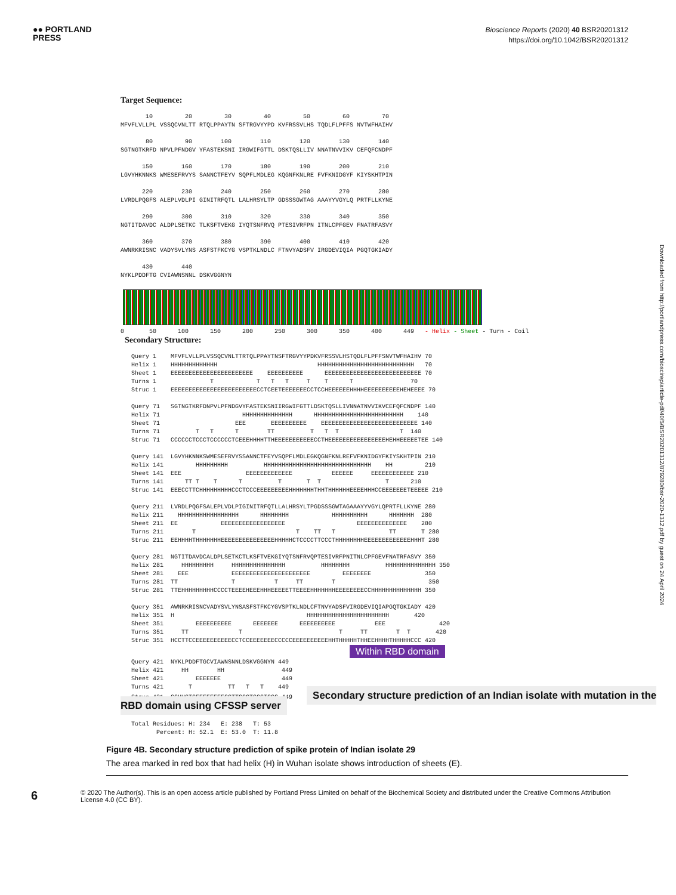●● PORTLAND
PRESS
Bioscience Reports (2020) 40 BSR20201312
https://doi.org/10.1042/BSR20201312
Target Sequence:
10 20 30 40 50 60 70 MFVFLVLLPL VSSQCVNLTT RTQLPPAYTN SFTRGVYYPD KVFRSSVLHS TQDLFLPFFS NVTWFHAIHV 80 90 100 110 120 130 140 SGTNGTKRFD NPVLPFNDGV YFASTEKSNI IRGWIFGTTL DSKTQSLLIV NNATNVVIKV CEFQFCNDPF 150 160 170 180 190 200 210 LGVYHKNNKS WMESEFRVYS SANNCTFEYV SQPFLMDLEG KQGNFKNLRE FVFKNIDGYF KIYSKHTPIN 220 230 240 250 260 270 280 LVRDLPQGFS ALEPLVDLPI GINITRFQTL LALHRSYLTP GDSSSGWTAG AAAYYVGYLQ PRTFLLKYNE 290 300 310 320 330 340 350 NGTITDAVDC ALDPLSETKC TLKSFTVEKG IYQTSNFRVQ PTESIVRFPN ITNLCPFGEV FNATRFASVY 360 370 380 390 400 410 420 AWNRKRISNC VADYSVLYNS ASFSTFKCYG VSPTKLNDLC FTNVYADSFV IRGDEVIQIA PGQTGKIADY 430 440 NYKLPDDFTG CVIAWNSNNL DSKVGGNYN
0 50 100 150 200 250 300 350 400 449 - Helix - Sheet - Turn - Coil
Secondary Structure:
Query 1 MFVFLVLLPLVSSQCVNLTTRTQLPPAYTNSFTRGVYYPDKVFRSSVLHSTQDLFLPFFSNVTWFHAIHV 70 Helix 1 HHHHHHHHHHHHH HHHHHHHHHHHHHHHHHHHHHHHHHHH 70 Sheet 1 EEEEEEEEEEEEEEEEEEEEEEE EEEEEEEEEE EEEEEEEEEEEEEEEEEEEEEEEEEEE 70 Turns 1 T T T T T T T 70 Struc 1 EEEEEEEEEEEEEEEEEEEEEEEECCTCEETEEEEEEECCTCCHEEEEEEHHHHEEEEEEEEEEHEHEEEE 70 Query 71 SGTNGTKRFDNPVLPFNDGVYFASTEKSNIIRGWIFGTTLDSKTQSLLIVNNATNVVIKVCEFQFCNDPF 140 Helix 71 HHHHHHHHHHHHHH HHHHHHHHHHHHHHHHHHHHHHHHH 140 Sheet 71 EEE EEEEEEEEEE EEEEEEEEEEEEEEEEEEEEEEEEEEE 140 Turns 71 T T T TT T T T T 140 Struc 71 CCCCCCTCCCTCCCCCCTCEEEHHHHTTHEEEEEEEEEEECCTHEEEEEEEEEEEEEEEEHEHHEEEEETEE 140 Query 141 LGVYHKNNKSWMESEFRVYSSANNCTFEYVSQPFLMDLEGKQGNFKNLREFVFKNIDGYFKIYSKHTPIN 210 Helix 141 HHHHHHHHH HHHHHHHHHHHHHHHHHHHHHHHHHHHHHH HH 210 Sheet 141 EEE EEEEEEEEEEEEE EEEEEE EEEEEEEEEEEE 210 Turns 141 TT T T T T T T T 210 Struc 141 EEECCTTCHHHHHHHHHCCCTCCCEEEEEEEEEHHHHHHHTHHTHHHHHHEEEEHHHCCEEEEEEETEEEEE 210 Query 211 LVRDLPQGFSALEPLVDLPIGINITRFQTLLALHRSYLTPGDSSSGWTAGAAAYYVGYLQPRTFLLKYNE 280 Helix 211 HHHHHHHHHHHHHHHHH HHHHHHHH HHHHHHHHHH HHHHHHH 280 Sheet 211 EE EEEEEEEEEEEEEEEEEE EEEEEEEEEEEEEE 280 Turns 211 T T TT T TT T 280 Struc 211 EEHHHHTHHHHHHHEEEEEEEEEEEEEEEHHHHHCTCCCCTTCCCTHHHHHHHHEEEEEEEEEEEEEHHHT 280 Query 281 NGTITDAVDCALDPLSETKCTLKSFTVEKGIYQTSNFRVQPTESIVRFPNITNLCPFGEVFNATRFASVY 350 Helix 281 HHHHHHHHH HHHHHHHHHHHHHHH HHHHHHHH HHHHHHHHHHHHHH 350 Sheet 281 EEE EEEEEEEEEEEEEEEEEEEEEE EEEEEEEE 350 Turns 281 TT T T TT T 350 Struc 281 TTEHHHHHHHHHCCCCTEEEEHEEEHHHEEEEETTEEEEHHHHHHHEEEEEEEECCHHHHHHHHHHHHHH 350 Query 351 AWNRKRISNCVADYSVLYNSASFSTFKCYGVSPTKLNDLCFTNVYADSFVIRGDEVIQIAPGQTGKIADY 420 Helix 351 H HHHHHHHHHHHHHHHHHHHHHHH 420 Sheet 351 EEEEEEEEEE EEEEEEE EEEEEEEEEE EEE 420 Turns 351 TT T T TT T T 420 Struc 351 HCCTTCCEEEEEEEEEECCTCCEEEEEEECCCCCEEEEEEEEEEHHTHHHHHTHHEEHHHHTHHHHHCCC 420 Within RBD domain Query 421 NYKLPDDFTGCVIAWNSNNLDSKVGGNYN 449 Helix 421 HH HH 449 Sheet 421 EEEEEEE 449 Turns 421 T TT T T 449 Struc 421 CCHHCTCEEEEEEEECCTTCCCTCCCTCCC 449 Secondary structure prediction of an Indian isolate with mutation in the RBD domain using CFSSP server Total Residues: H: 234 E: 238 T: 53 Percent: H: 52.1 E: 53.0 T: 11.8
Figure 4B. Secondary structure prediction of spike protein of Indian isolate 29
The area marked in red box that had helix (H) in Wuhan isolate shows introduction of sheets (E).
6
© 2020 The Author(s). This is an open access article published by Portland Press Limited on behalf of the Biochemical Society and distributed under the Creative Commons Attribution License 4.0 (CC BY).
Downloaded from http://portlandpress.com/bioscirep/article-pdf/40/5/BSR20201312/879280/bsr-2020-1312.pdf by guest on 24 April 2024